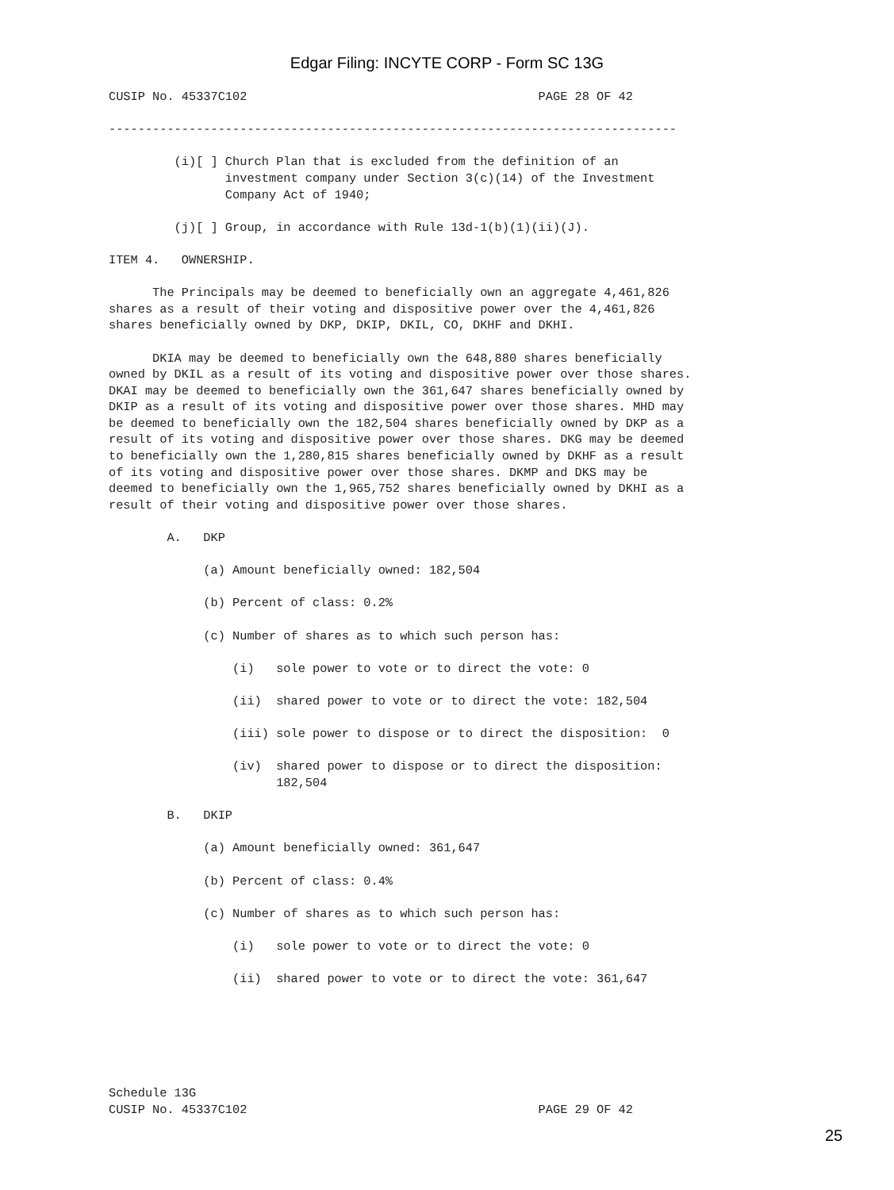Edgar Filing: INCYTE CORP - Form SC 13G
CUSIP No. 45337C102                                        PAGE 28 OF 42

------------------------------------------------------------------------------

         (i)[ ] Church Plan that is excluded from the definition of an
                investment company under Section 3(c)(14) of the Investment
                Company Act of 1940;

         (j)[ ] Group, in accordance with Rule 13d-1(b)(1)(ii)(J).

ITEM 4.   OWNERSHIP.

      The Principals may be deemed to beneficially own an aggregate 4,461,826
shares as a result of their voting and dispositive power over the 4,461,826
shares beneficially owned by DKP, DKIP, DKIL, CO, DKHF and DKHI.

      DKIA may be deemed to beneficially own the 648,880 shares beneficially
owned by DKIL as a result of its voting and dispositive power over those shares.
DKAI may be deemed to beneficially own the 361,647 shares beneficially owned by
DKIP as a result of its voting and dispositive power over those shares. MHD may
be deemed to beneficially own the 182,504 shares beneficially owned by DKP as a
result of its voting and dispositive power over those shares. DKG may be deemed
to beneficially own the 1,280,815 shares beneficially owned by DKHF as a result
of its voting and dispositive power over those shares. DKMP and DKS may be
deemed to beneficially own the 1,965,752 shares beneficially owned by DKHI as a
result of their voting and dispositive power over those shares.

        A.   DKP

             (a) Amount beneficially owned: 182,504

             (b) Percent of class: 0.2%

             (c) Number of shares as to which such person has:

                 (i)   sole power to vote or to direct the vote: 0

                 (ii)  shared power to vote or to direct the vote: 182,504

                 (iii) sole power to dispose or to direct the disposition:  0

                 (iv)  shared power to dispose or to direct the disposition:
                       182,504

        B.   DKIP

             (a) Amount beneficially owned: 361,647

             (b) Percent of class: 0.4%

             (c) Number of shares as to which such person has:

                 (i)   sole power to vote or to direct the vote: 0

                 (ii)  shared power to vote or to direct the vote: 361,647






Schedule 13G
CUSIP No. 45337C102                                        PAGE 29 OF 42
25